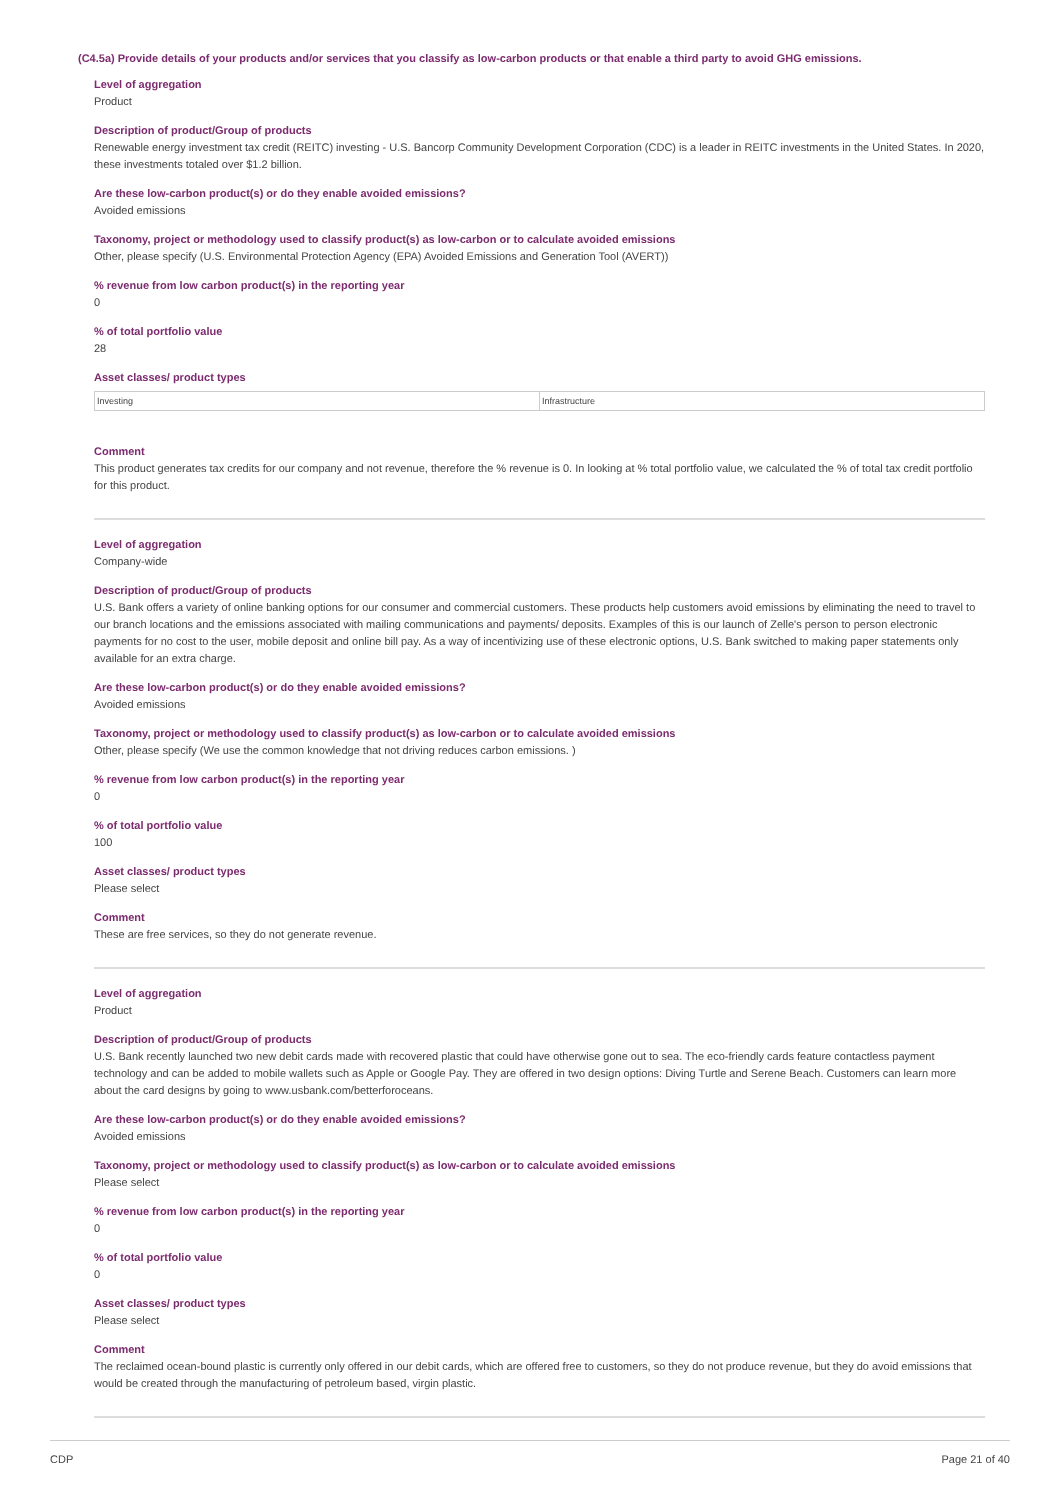(C4.5a) Provide details of your products and/or services that you classify as low-carbon products or that enable a third party to avoid GHG emissions.
Level of aggregation
Product
Description of product/Group of products
Renewable energy investment tax credit (REITC) investing - U.S. Bancorp Community Development Corporation (CDC) is a leader in REITC investments in the United States. In 2020, these investments totaled over $1.2 billion.
Are these low-carbon product(s) or do they enable avoided emissions?
Avoided emissions
Taxonomy, project or methodology used to classify product(s) as low-carbon or to calculate avoided emissions
Other, please specify (U.S. Environmental Protection Agency (EPA) Avoided Emissions and Generation Tool (AVERT))
% revenue from low carbon product(s) in the reporting year
0
% of total portfolio value
28
Asset classes/ product types
| Investing | Infrastructure |
Comment
This product generates tax credits for our company and not revenue, therefore the % revenue is 0. In looking at % total portfolio value, we calculated the % of total tax credit portfolio for this product.
Level of aggregation
Company-wide
Description of product/Group of products
U.S. Bank offers a variety of online banking options for our consumer and commercial customers. These products help customers avoid emissions by eliminating the need to travel to our branch locations and the emissions associated with mailing communications and payments/ deposits. Examples of this is our launch of Zelle's person to person electronic payments for no cost to the user, mobile deposit and online bill pay. As a way of incentivizing use of these electronic options, U.S. Bank switched to making paper statements only available for an extra charge.
Are these low-carbon product(s) or do they enable avoided emissions?
Avoided emissions
Taxonomy, project or methodology used to classify product(s) as low-carbon or to calculate avoided emissions
Other, please specify (We use the common knowledge that not driving reduces carbon emissions. )
% revenue from low carbon product(s) in the reporting year
0
% of total portfolio value
100
Asset classes/ product types
Please select
Comment
These are free services, so they do not generate revenue.
Level of aggregation
Product
Description of product/Group of products
U.S. Bank recently launched two new debit cards made with recovered plastic that could have otherwise gone out to sea. The eco-friendly cards feature contactless payment technology and can be added to mobile wallets such as Apple or Google Pay. They are offered in two design options: Diving Turtle and Serene Beach. Customers can learn more about the card designs by going to www.usbank.com/betterforoceans.
Are these low-carbon product(s) or do they enable avoided emissions?
Avoided emissions
Taxonomy, project or methodology used to classify product(s) as low-carbon or to calculate avoided emissions
Please select
% revenue from low carbon product(s) in the reporting year
0
% of total portfolio value
0
Asset classes/ product types
Please select
Comment
The reclaimed ocean-bound plastic is currently only offered in our debit cards, which are offered free to customers, so they do not produce revenue, but they do avoid emissions that would be created through the manufacturing of petroleum based, virgin plastic.
CDP Page 21 of 40